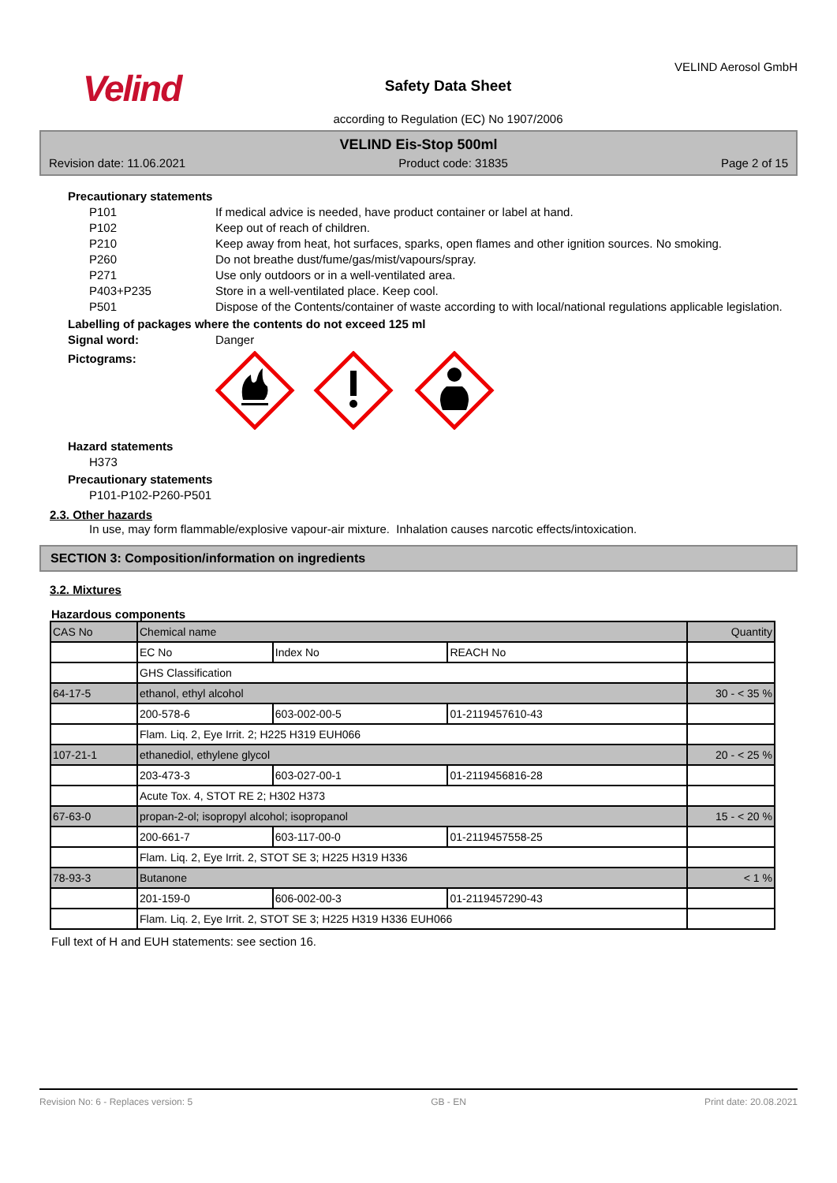Velind
Safety Data Sheet
according to Regulation (EC) No 1907/2006
VELIND Aerosol GmbH
VELIND Eis-Stop 500ml
Revision date: 11.06.2021 Product code: 31835 Page 2 of 15
Precautionary statements
P101 If medical advice is needed, have product container or label at hand.
P102 Keep out of reach of children.
P210 Keep away from heat, hot surfaces, sparks, open flames and other ignition sources. No smoking.
P260 Do not breathe dust/fume/gas/mist/vapours/spray.
P271 Use only outdoors or in a well-ventilated area.
P403+P235 Store in a well-ventilated place. Keep cool.
P501 Dispose of the Contents/container of waste according to with local/national regulations applicable legislation.
Labelling of packages where the contents do not exceed 125 ml
Signal word: Danger
Pictograms:
Hazard statements
H373
Precautionary statements
P101-P102-P260-P501
2.3. Other hazards
In use, may form flammable/explosive vapour-air mixture. Inhalation causes narcotic effects/intoxication.
SECTION 3: Composition/information on ingredients
3.2. Mixtures
Hazardous components
| CAS No | Chemical name | | | Quantity |
| | EC No | Index No | REACH No | |
| | GHS Classification | | | |
| 64-17-5 | ethanol, ethyl alcohol | | | 30 - < 35 % |
| | 200-578-6 | 603-002-00-5 | 01-2119457610-43 | |
| | Flam. Liq. 2, Eye Irrit. 2; H225 H319 EUH066 | | | |
| 107-21-1 | ethanediol, ethylene glycol | | | 20 - < 25 % |
| | 203-473-3 | 603-027-00-1 | 01-2119456816-28 | |
| | Acute Tox. 4, STOT RE 2; H302 H373 | | | |
| 67-63-0 | propan-2-ol; isopropyl alcohol; isopropanol | | | 15 - < 20 % |
| | 200-661-7 | 603-117-00-0 | 01-2119457558-25 | |
| | Flam. Liq. 2, Eye Irrit. 2, STOT SE 3; H225 H319 H336 | | | |
| 78-93-3 | Butanone | | | < 1 % |
| | 201-159-0 | 606-002-00-3 | 01-2119457290-43 | |
| | Flam. Liq. 2, Eye Irrit. 2, STOT SE 3; H225 H319 H336 EUH066 | | | |
Full text of H and EUH statements: see section 16.
Revision No: 6 - Replaces version: 5 GB - EN Print date: 20.08.2021